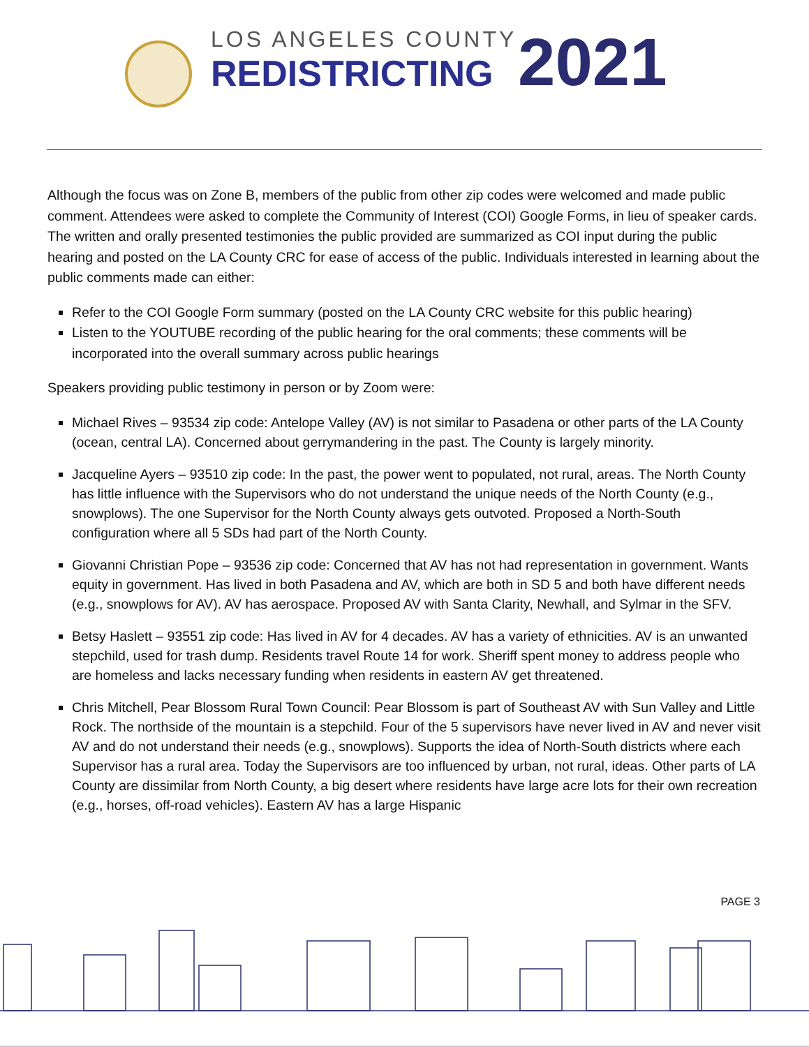LOS ANGELES COUNTY
REDISTRICTING
2021
Although the focus was on Zone B, members of the public from other zip codes were welcomed and made public comment. Attendees were asked to complete the Community of Interest (COI) Google Forms, in lieu of speaker cards. The written and orally presented testimonies the public provided are summarized as COI input during the public hearing and posted on the LA County CRC for ease of access of the public. Individuals interested in learning about the public comments made can either:
Refer to the COI Google Form summary (posted on the LA County CRC website for this public hearing)
Listen to the YOUTUBE recording of the public hearing for the oral comments; these comments will be incorporated into the overall summary across public hearings
Speakers providing public testimony in person or by Zoom were:
Michael Rives – 93534 zip code: Antelope Valley (AV) is not similar to Pasadena or other parts of the LA County (ocean, central LA). Concerned about gerrymandering in the past. The County is largely minority.
Jacqueline Ayers – 93510 zip code: In the past, the power went to populated, not rural, areas. The North County has little influence with the Supervisors who do not understand the unique needs of the North County (e.g., snowplows). The one Supervisor for the North County always gets outvoted. Proposed a North-South configuration where all 5 SDs had part of the North County.
Giovanni Christian Pope – 93536 zip code: Concerned that AV has not had representation in government. Wants equity in government. Has lived in both Pasadena and AV, which are both in SD 5 and both have different needs (e.g., snowplows for AV). AV has aerospace. Proposed AV with Santa Clarity, Newhall, and Sylmar in the SFV.
Betsy Haslett – 93551 zip code: Has lived in AV for 4 decades. AV has a variety of ethnicities. AV is an unwanted stepchild, used for trash dump. Residents travel Route 14 for work. Sheriff spent money to address people who are homeless and lacks necessary funding when residents in eastern AV get threatened.
Chris Mitchell, Pear Blossom Rural Town Council: Pear Blossom is part of Southeast AV with Sun Valley and Little Rock. The northside of the mountain is a stepchild. Four of the 5 supervisors have never lived in AV and never visit AV and do not understand their needs (e.g., snowplows). Supports the idea of North-South districts where each Supervisor has a rural area. Today the Supervisors are too influenced by urban, not rural, ideas. Other parts of LA County are dissimilar from North County, a big desert where residents have large acre lots for their own recreation (e.g., horses, off-road vehicles). Eastern AV has a large Hispanic
PAGE 3